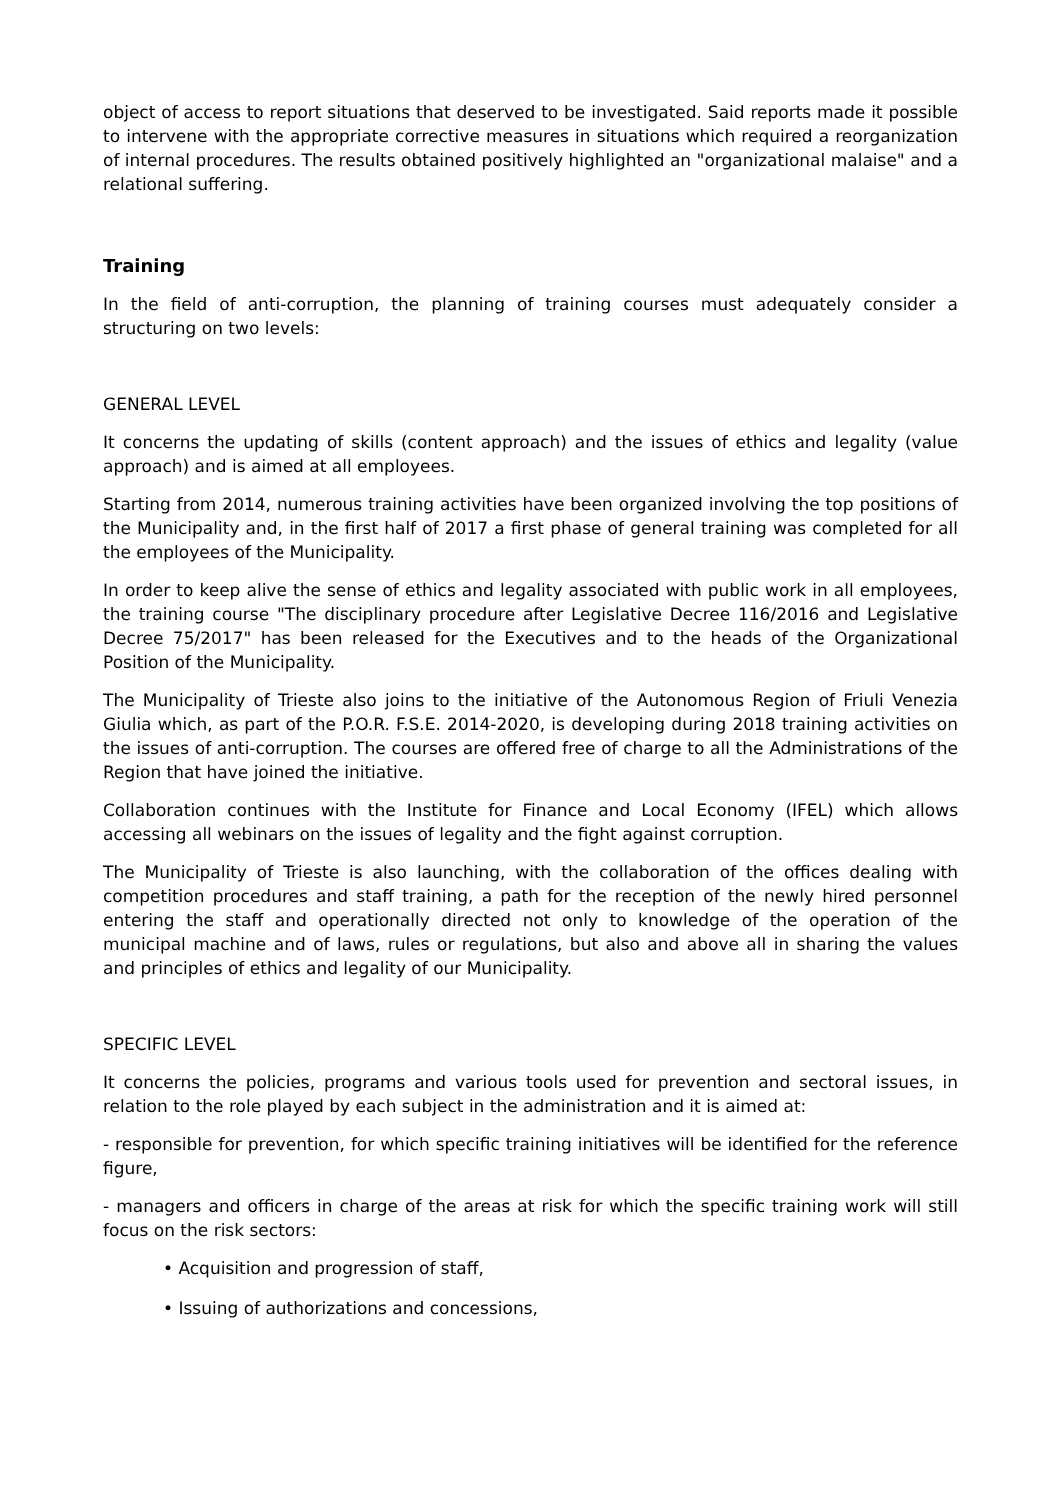object of access to report situations that deserved to be investigated. Said reports made it possible to intervene with the appropriate corrective measures in situations which required a reorganization of internal procedures. The results obtained positively highlighted an "organizational malaise" and a relational suffering.
Training
In the field of anti-corruption, the planning of training courses must adequately consider a structuring on two levels:
GENERAL LEVEL
It concerns the updating of skills (content approach) and the issues of ethics and legality (value approach) and is aimed at all employees.
Starting from 2014, numerous training activities have been organized involving the top positions of the Municipality and, in the first half of 2017 a first phase of general training was completed for all the employees of the Municipality.
In order to keep alive the sense of ethics and legality associated with public work in all employees, the training course "The disciplinary procedure after Legislative Decree 116/2016 and Legislative Decree 75/2017" has been released for the Executives and to the heads of the Organizational Position of the Municipality.
The Municipality of Trieste also joins to the initiative of the Autonomous Region of Friuli Venezia Giulia which, as part of the P.O.R. F.S.E. 2014-2020, is developing during 2018 training activities on the issues of anti-corruption. The courses are offered free of charge to all the Administrations of the Region that have joined the initiative.
Collaboration continues with the Institute for Finance and Local Economy (IFEL) which allows accessing all webinars on the issues of legality and the fight against corruption.
The Municipality of Trieste is also launching, with the collaboration of the offices dealing with competition procedures and staff training, a path for the reception of the newly hired personnel entering the staff and operationally directed not only to knowledge of the operation of the municipal machine and of laws, rules or regulations, but also and above all in sharing the values and principles of ethics and legality of our Municipality.
SPECIFIC LEVEL
It concerns the policies, programs and various tools used for prevention and sectoral issues, in relation to the role played by each subject in the administration and it is aimed at:
- responsible for prevention, for which specific training initiatives will be identified for the reference figure,
- managers and officers in charge of the areas at risk for which the specific training work will still focus on the risk sectors:
• Acquisition and progression of staff,
• Issuing of authorizations and concessions,